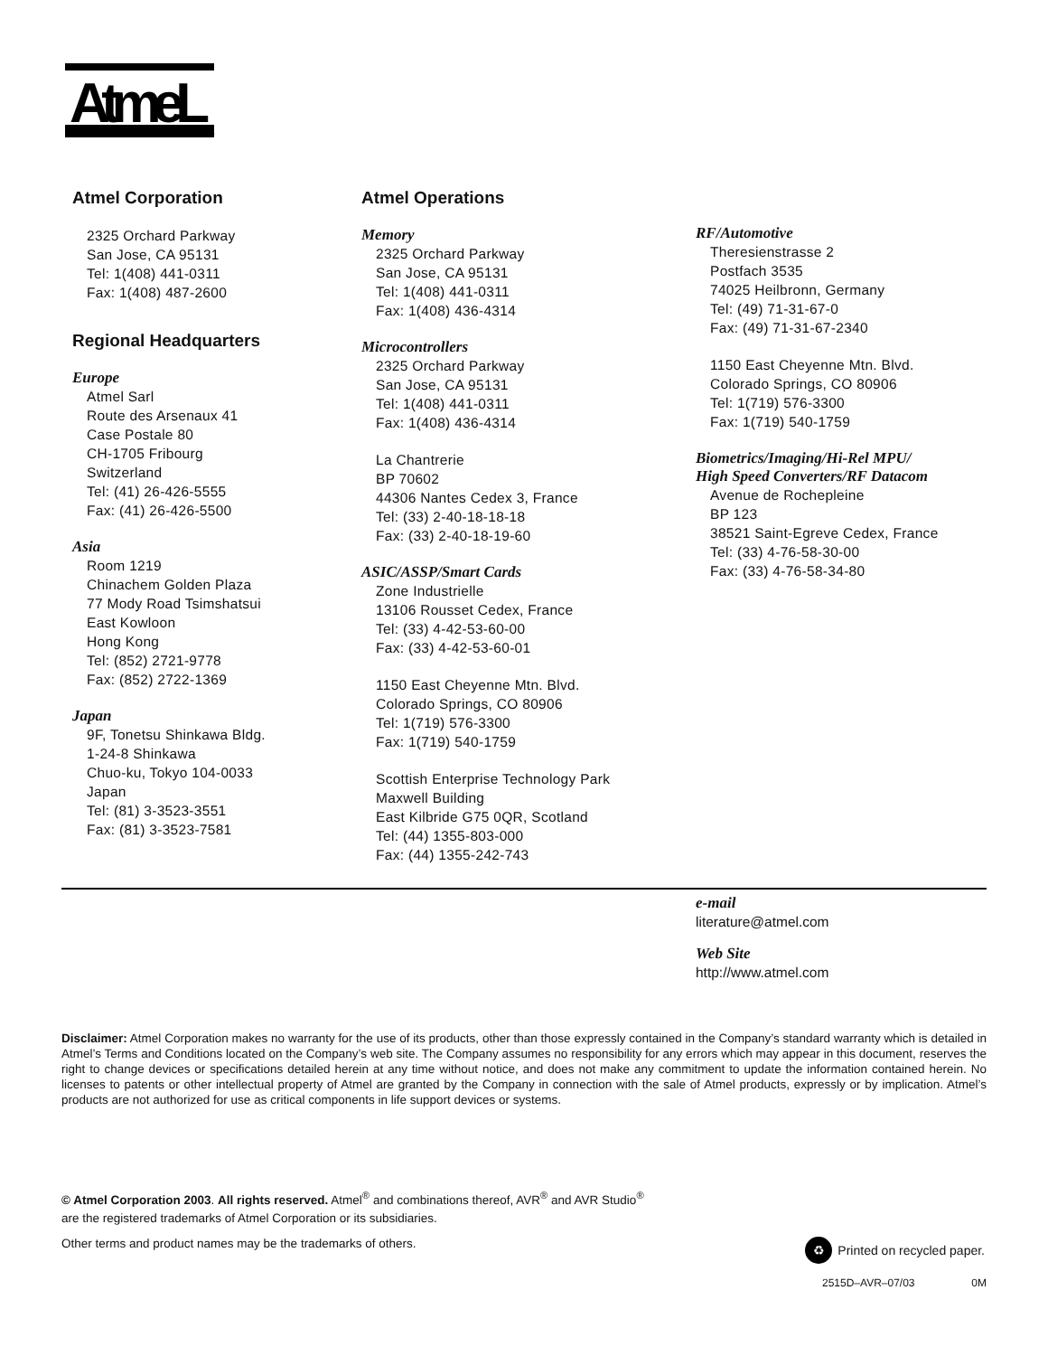AtmeL
®
Atmel Corporation
2325 Orchard Parkway
San Jose, CA 95131
Tel: 1(408) 441-0311
Fax: 1(408) 487-2600
Regional Headquarters
Europe
Atmel Sarl
Route des Arsenaux 41
Case Postale 80
CH-1705 Fribourg
Switzerland
Tel: (41) 26-426-5555
Fax: (41) 26-426-5500
Asia
Room 1219
Chinachem Golden Plaza
77 Mody Road Tsimshatsui
East Kowloon
Hong Kong
Tel: (852) 2721-9778
Fax: (852) 2722-1369
Japan
9F, Tonetsu Shinkawa Bldg.
1-24-8 Shinkawa
Chuo-ku, Tokyo 104-0033
Japan
Tel: (81) 3-3523-3551
Fax: (81) 3-3523-7581
Atmel Operations
Memory
2325 Orchard Parkway
San Jose, CA 95131
Tel: 1(408) 441-0311
Fax: 1(408) 436-4314
Microcontrollers
2325 Orchard Parkway
San Jose, CA 95131
Tel: 1(408) 441-0311
Fax: 1(408) 436-4314
La Chantrerie
BP 70602
44306 Nantes Cedex 3, France
Tel: (33) 2-40-18-18-18
Fax: (33) 2-40-18-19-60
ASIC/ASSP/Smart Cards
Zone Industrielle
13106 Rousset Cedex, France
Tel: (33) 4-42-53-60-00
Fax: (33) 4-42-53-60-01
1150 East Cheyenne Mtn. Blvd.
Colorado Springs, CO 80906
Tel: 1(719) 576-3300
Fax: 1(719) 540-1759
Scottish Enterprise Technology Park
Maxwell Building
East Kilbride G75 0QR, Scotland
Tel: (44) 1355-803-000
Fax: (44) 1355-242-743
RF/Automotive
Theresienstrasse 2
Postfach 3535
74025 Heilbronn, Germany
Tel: (49) 71-31-67-0
Fax: (49) 71-31-67-2340
1150 East Cheyenne Mtn. Blvd.
Colorado Springs, CO 80906
Tel: 1(719) 576-3300
Fax: 1(719) 540-1759
Biometrics/Imaging/Hi-Rel MPU/
High Speed Converters/RF Datacom
Avenue de Rochepleine
BP 123
38521 Saint-Egreve Cedex, France
Tel: (33) 4-76-58-30-00
Fax: (33) 4-76-58-34-80
e-mail
literature@atmel.com
Web Site
http://www.atmel.com
Disclaimer: Atmel Corporation makes no warranty for the use of its products, other than those expressly contained in the Company’s standard warranty which is detailed in Atmel’s Terms and Conditions located on the Company’s web site. The Company assumes no responsibility for any errors which may appear in this document, reserves the right to change devices or specifications detailed herein at any time without notice, and does not make any commitment to update the information contained herein. No licenses to patents or other intellectual property of Atmel are granted by the Company in connection with the sale of Atmel products, expressly or by implication. Atmel’s products are not authorized for use as critical components in life support devices or systems.
© Atmel Corporation 2003. All rights reserved. Atmel<sup>®</sup> and combinations thereof, AVR<sup>®</sup> and AVR Studio<sup>®</sup>
are the registered trademarks of Atmel Corporation or its subsidiaries.
Other terms and product names may be the trademarks of others.
♻ Printed on recycled paper.
2515D–AVR–07/03 0M